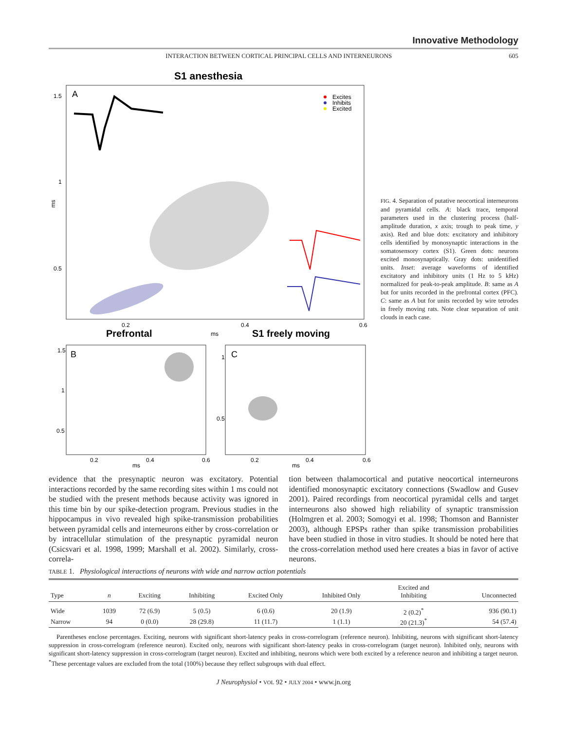Innovative Methodology
INTERACTION BETWEEN CORTICAL PRINCIPAL CELLS AND INTERNEURONS 605
S1 anesthesia
A
1.5
1
0.5
ms
0.2
0.4
0.6
ms
Excites
Inhibits
Excited
Prefrontal
S1 freely moving
B
1.5
1
0.5
0.2
0.4
0.6
ms
C
1
0.5
0.2
0.4
0.6
ms
FIG. 4. Separation of putative neocortical interneurons and pyramidal cells. A: black trace, temporal parameters used in the clustering process (half-amplitude duration, x axis; trough to peak time, y axis). Red and blue dots: excitatory and inhibitory cells identified by monosynaptic interactions in the somatosensory cortex (S1). Green dots: neurons excited monosynaptically. Gray dots: unidentified units. Inset: average waveforms of identified excitatory and inhibitory units (1 Hz to 5 kHz) normalized for peak-to-peak amplitude. B: same as A but for units recorded in the prefrontal cortex (PFC). C: same as A but for units recorded by wire tetrodes in freely moving rats. Note clear separation of unit clouds in each case.
evidence that the presynaptic neuron was excitatory. Potential interactions recorded by the same recording sites within 1 ms could not be studied with the present methods because activity was ignored in this time bin by our spike-detection program. Previous studies in the hippocampus in vivo revealed high spike-transmission probabilities between pyramidal cells and interneurons either by cross-correlation or by intracellular stimulation of the presynaptic pyramidal neuron (Csicsvari et al. 1998, 1999; Marshall et al. 2002). Similarly, cross-correla-
tion between thalamocortical and putative neocortical interneurons identified monosynaptic excitatory connections (Swadlow and Gusev 2001). Paired recordings from neocortical pyramidal cells and target interneurons also showed high reliability of synaptic transmission (Holmgren et al. 2003; Somogyi et al. 1998; Thomson and Bannister 2003), although EPSPs rather than spike transmission probabilities have been studied in those in vitro studies. It should be noted here that the cross-correlation method used here creates a bias in favor of active neurons.
TABLE 1. Physiological interactions of neurons with wide and narrow action potentials
| Type | n | Exciting | Inhibiting | Excited Only | Inhibited Only | Excited and Inhibiting | Unconnected |
| --- | --- | --- | --- | --- | --- | --- | --- |
| Wide | 1039 | 72 (6.9) | 5 (0.5) | 6 (0.6) | 20 (1.9) | 2 (0.2)<sup>*</sup> | 936 (90.1) |
| Narrow | 94 | 0 (0.0) | 28 (29.8) | 11 (11.7) | 1 (1.1) | 20 (21.3)<sup>*</sup> | 54 (57.4) |
Parentheses enclose percentages. Exciting, neurons with significant short-latency peaks in cross-correlogram (reference neuron). Inhibiting, neurons with significant short-latency suppression in cross-correlogram (reference neuron). Excited only, neurons with significant short-latency peaks in cross-correlogram (target neuron). Inhibited only, neurons with significant short-latency suppression in cross-correlogram (target neuron). Excited and inhibiting, neurons which were both excited by a reference neuron and inhibiting a target neuron. <sup>*</sup>These percentage values are excluded from the total (100%) because they reflect subgroups with dual effect.
J Neurophysiol • VOL 92 • JULY 2004 • www.jn.org